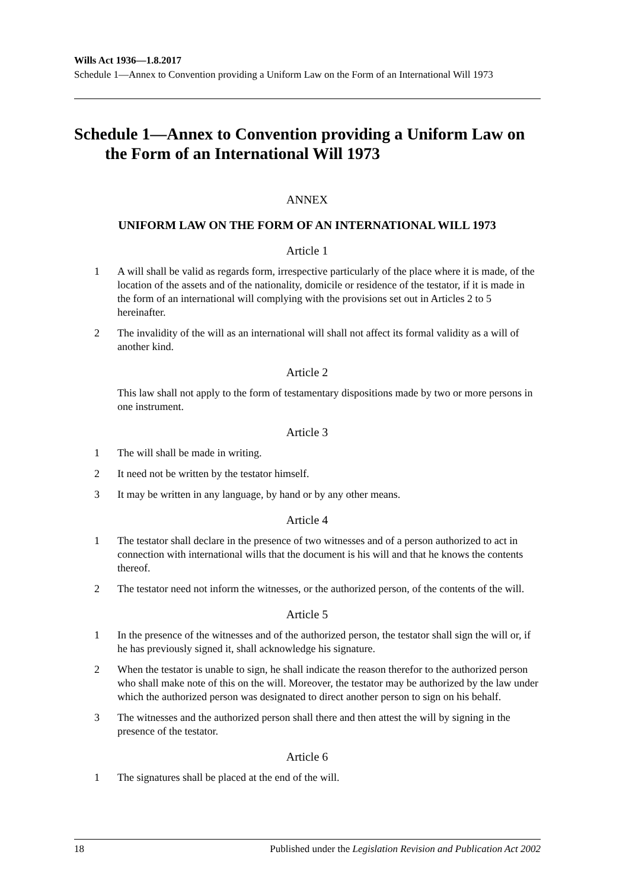Wills Act 1936—1.8.2017
Schedule 1—Annex to Convention providing a Uniform Law on the Form of an International Will 1973
Schedule 1—Annex to Convention providing a Uniform Law on the Form of an International Will 1973
ANNEX
UNIFORM LAW ON THE FORM OF AN INTERNATIONAL WILL 1973
Article 1
1 A will shall be valid as regards form, irrespective particularly of the place where it is made, of the location of the assets and of the nationality, domicile or residence of the testator, if it is made in the form of an international will complying with the provisions set out in Articles 2 to 5 hereinafter.
2 The invalidity of the will as an international will shall not affect its formal validity as a will of another kind.
Article 2
This law shall not apply to the form of testamentary dispositions made by two or more persons in one instrument.
Article 3
1 The will shall be made in writing.
2 It need not be written by the testator himself.
3 It may be written in any language, by hand or by any other means.
Article 4
1 The testator shall declare in the presence of two witnesses and of a person authorized to act in connection with international wills that the document is his will and that he knows the contents thereof.
2 The testator need not inform the witnesses, or the authorized person, of the contents of the will.
Article 5
1 In the presence of the witnesses and of the authorized person, the testator shall sign the will or, if he has previously signed it, shall acknowledge his signature.
2 When the testator is unable to sign, he shall indicate the reason therefor to the authorized person who shall make note of this on the will. Moreover, the testator may be authorized by the law under which the authorized person was designated to direct another person to sign on his behalf.
3 The witnesses and the authorized person shall there and then attest the will by signing in the presence of the testator.
Article 6
1 The signatures shall be placed at the end of the will.
18 Published under the Legislation Revision and Publication Act 2002